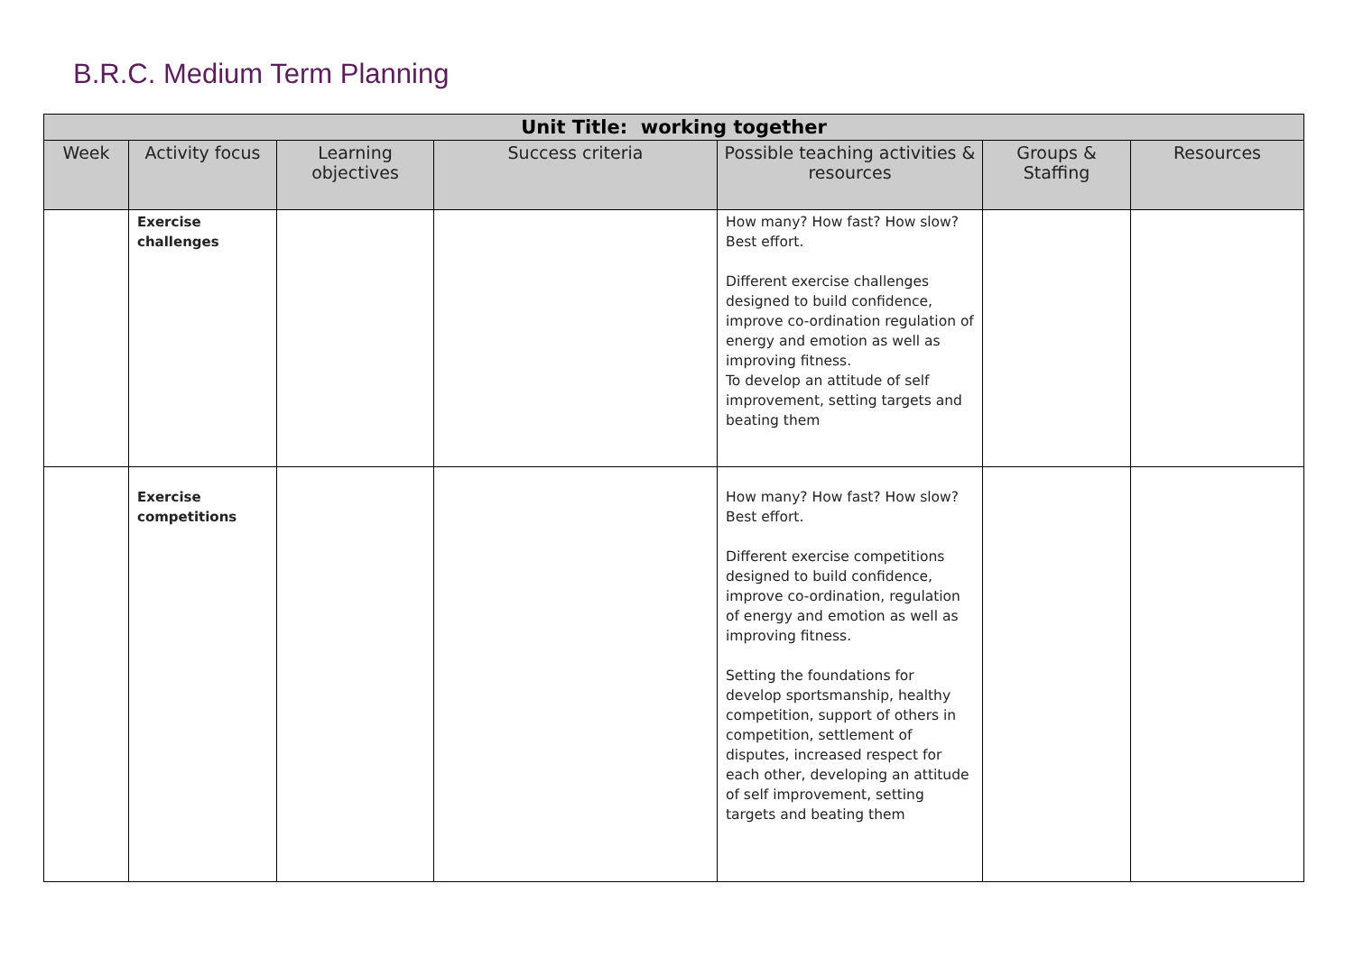B.R.C. Medium Term Planning
| Unit Title: working together | | | | | | |
| --- | --- | --- | --- | --- | --- | --- |
| Week | Activity focus | Learning objectives | Success criteria | Possible teaching activities & resources | Groups & Staffing | Resources |
| | Exercise challenges | | | How many? How fast? How slow? Best effort. Different exercise challenges designed to build confidence, improve co-ordination regulation of energy and emotion as well as improving fitness. To develop an attitude of self improvement, setting targets and beating them | | |
| | Exercise competitions | | | How many? How fast? How slow? Best effort. Different exercise competitions designed to build confidence, improve co-ordination, regulation of energy and emotion as well as improving fitness. Setting the foundations for develop sportsmanship, healthy competition, support of others in competition, settlement of disputes, increased respect for each other, developing an attitude of self improvement, setting targets and beating them | | |